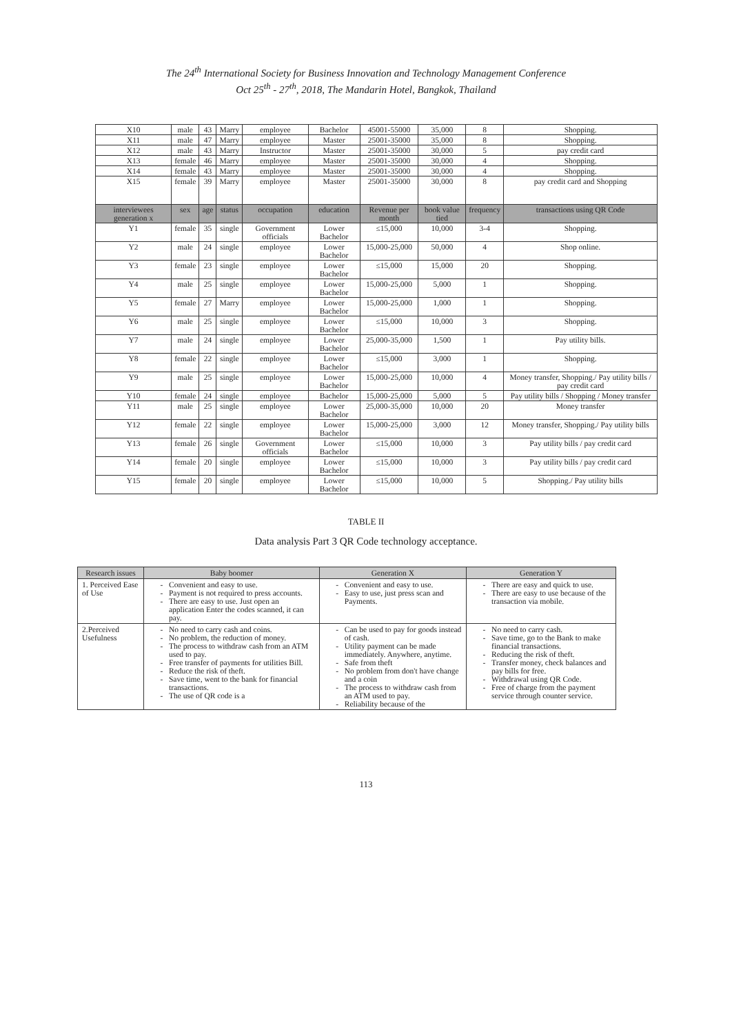The 24<sup>th</sup> International Society for Business Innovation and Technology Management Conference
Oct 25<sup>th</sup> - 27<sup>th</sup>, 2018, The Mandarin Hotel, Bangkok, Thailand
| X10 | male | 43 | Marry | employee | Bachelor | 45001-55000 | 35,000 | 8 | Shopping. |
| X11 | male | 47 | Marry | employee | Master | 25001-35000 | 35,000 | 8 | Shopping. |
| X12 | male | 43 | Marry | Instructor | Master | 25001-35000 | 30,000 | 5 | pay credit card |
| X13 | female | 46 | Marry | employee | Master | 25001-35000 | 30,000 | 4 | Shopping. |
| X14 | female | 43 | Marry | employee | Master | 25001-35000 | 30,000 | 4 | Shopping. |
| X15 | female | 39 | Marry | employee | Master | 25001-35000 | 30,000 | 8 | pay credit card and Shopping |
| interviewees generation x | sex | age | status | occupation | education | Revenue per month | book value tied | frequency | transactions using QR Code |
| Y1 | female | 35 | single | Government officials | Lower Bachelor | ≤15,000 | 10,000 | 3-4 | Shopping. |
| Y2 | male | 24 | single | employee | Lower Bachelor | 15,000-25,000 | 50,000 | 4 | Shop online. |
| Y3 | female | 23 | single | employee | Lower Bachelor | ≤15,000 | 15,000 | 20 | Shopping. |
| Y4 | male | 25 | single | employee | Lower Bachelor | 15,000-25,000 | 5,000 | 1 | Shopping. |
| Y5 | female | 27 | Marry | employee | Lower Bachelor | 15,000-25,000 | 1,000 | 1 | Shopping. |
| Y6 | male | 25 | single | employee | Lower Bachelor | ≤15,000 | 10,000 | 3 | Shopping. |
| Y7 | male | 24 | single | employee | Lower Bachelor | 25,000-35,000 | 1,500 | 1 | Pay utility bills. |
| Y8 | female | 22 | single | employee | Lower Bachelor | ≤15,000 | 3,000 | 1 | Shopping. |
| Y9 | male | 25 | single | employee | Lower Bachelor | 15,000-25,000 | 10,000 | 4 | Money transfer, Shopping./ Pay utility bills / pay credit card |
| Y10 | female | 24 | single | employee | Bachelor | 15,000-25,000 | 5,000 | 5 | Pay utility bills / Shopping / Money transfer |
| Y11 | male | 25 | single | employee | Lower Bachelor | 25,000-35,000 | 10,000 | 20 | Money transfer |
| Y12 | female | 22 | single | employee | Lower Bachelor | 15,000-25,000 | 3,000 | 12 | Money transfer, Shopping./ Pay utility bills |
| Y13 | female | 26 | single | Government officials | Lower Bachelor | ≤15,000 | 10,000 | 3 | Pay utility bills / pay credit card |
| Y14 | female | 20 | single | employee | Lower Bachelor | ≤15,000 | 10,000 | 3 | Pay utility bills / pay credit card |
| Y15 | female | 20 | single | employee | Lower Bachelor | ≤15,000 | 10,000 | 5 | Shopping./ Pay utility bills |
TABLE II
Data analysis Part 3 QR Code technology acceptance.
| Research issues | Baby boomer | Generation X | Generation Y |
| --- | --- | --- | --- |
| 1. Perceived Ease of Use | Convenient and easy to use. Payment is not required to press accounts. There are easy to use. Just open an application Enter the codes scanned, it can pay. | Convenient and easy to use. Easy to use, just press scan and Payments. | There are easy and quick to use. There are easy to use because of the transaction via mobile. |
| 2.Perceived Usefulness | No need to carry cash and coins. No problem, the reduction of money. The process to withdraw cash from an ATM used to pay. Free transfer of payments for utilities Bill. Reduce the risk of theft. Save time, went to the bank for financial transactions. The use of QR code is a | Can be used to pay for goods instead of cash. Utility payment can be made immediately. Anywhere, anytime. Safe from theft No problem from don't have change and a coin The process to withdraw cash from an ATM used to pay. Reliability because of the | No need to carry cash. Save time, go to the Bank to make financial transactions. Reducing the risk of theft. Transfer money, check balances and pay bills for free. Withdrawal using QR Code. Free of charge from the payment service through counter service. |
113